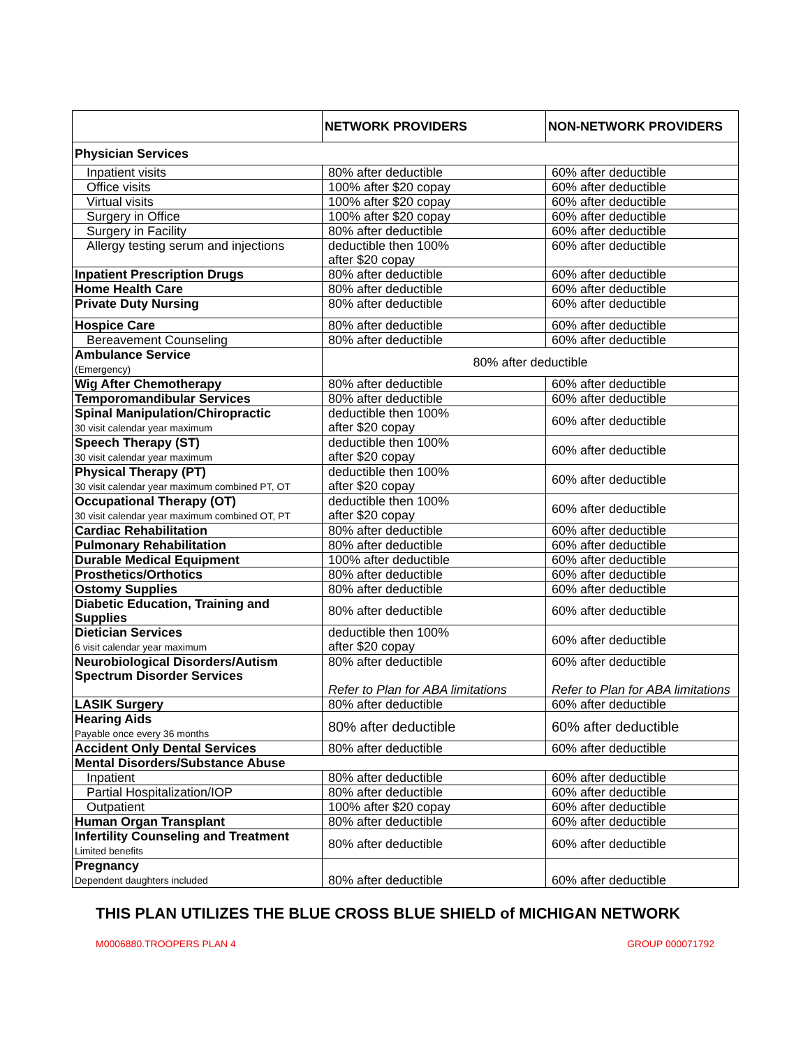| | NETWORK PROVIDERS | NON-NETWORK PROVIDERS |
| --- | --- | --- |
| Physician Services | | |
| Inpatient visits | 80% after deductible | 60% after deductible |
| Office visits | 100% after $20 copay | 60% after deductible |
| Virtual visits | 100% after $20 copay | 60% after deductible |
| Surgery in Office | 100% after $20 copay | 60% after deductible |
| Surgery in Facility | 80% after deductible | 60% after deductible |
| Allergy testing serum and injections | deductible then 100% after $20 copay | 60% after deductible |
| Inpatient Prescription Drugs | 80% after deductible | 60% after deductible |
| Home Health Care | 80% after deductible | 60% after deductible |
| Private Duty Nursing | 80% after deductible | 60% after deductible |
| Hospice Care | 80% after deductible | 60% after deductible |
| Bereavement Counseling | 80% after deductible | 60% after deductible |
| Ambulance Service (Emergency) | 80% after deductible | |
| Wig After Chemotherapy | 80% after deductible | 60% after deductible |
| Temporomandibular Services | 80% after deductible | 60% after deductible |
| Spinal Manipulation/Chiropractic 30 visit calendar year maximum | deductible then 100% after $20 copay | 60% after deductible |
| Speech Therapy (ST) 30 visit calendar year maximum | deductible then 100% after $20 copay | 60% after deductible |
| Physical Therapy (PT) 30 visit calendar year maximum combined PT, OT | deductible then 100% after $20 copay | 60% after deductible |
| Occupational Therapy (OT) 30 visit calendar year maximum combined OT, PT | deductible then 100% after $20 copay | 60% after deductible |
| Cardiac Rehabilitation | 80% after deductible | 60% after deductible |
| Pulmonary Rehabilitation | 80% after deductible | 60% after deductible |
| Durable Medical Equipment | 100% after deductible | 60% after deductible |
| Prosthetics/Orthotics | 80% after deductible | 60% after deductible |
| Ostomy Supplies | 80% after deductible | 60% after deductible |
| Diabetic Education, Training and Supplies | 80% after deductible | 60% after deductible |
| Dietician Services 6 visit calendar year maximum | deductible then 100% after $20 copay | 60% after deductible |
| Neurobiological Disorders/Autism Spectrum Disorder Services | 80% after deductible Refer to Plan for ABA limitations | 60% after deductible Refer to Plan for ABA limitations |
| LASIK Surgery | 80% after deductible | 60% after deductible |
| Hearing Aids Payable once every 36 months | 80% after deductible | 60% after deductible |
| Accident Only Dental Services | 80% after deductible | 60% after deductible |
| Mental Disorders/Substance Abuse | | |
| Inpatient | 80% after deductible | 60% after deductible |
| Partial Hospitalization/IOP | 80% after deductible | 60% after deductible |
| Outpatient | 100% after $20 copay | 60% after deductible |
| Human Organ Transplant | 80% after deductible | 60% after deductible |
| Infertility Counseling and Treatment Limited benefits | 80% after deductible | 60% after deductible |
| Pregnancy Dependent daughters included | 80% after deductible | 60% after deductible |
THIS PLAN UTILIZES THE BLUE CROSS BLUE SHIELD of MICHIGAN NETWORK
M0006880.TROOPERS PLAN 4 GROUP 000071792